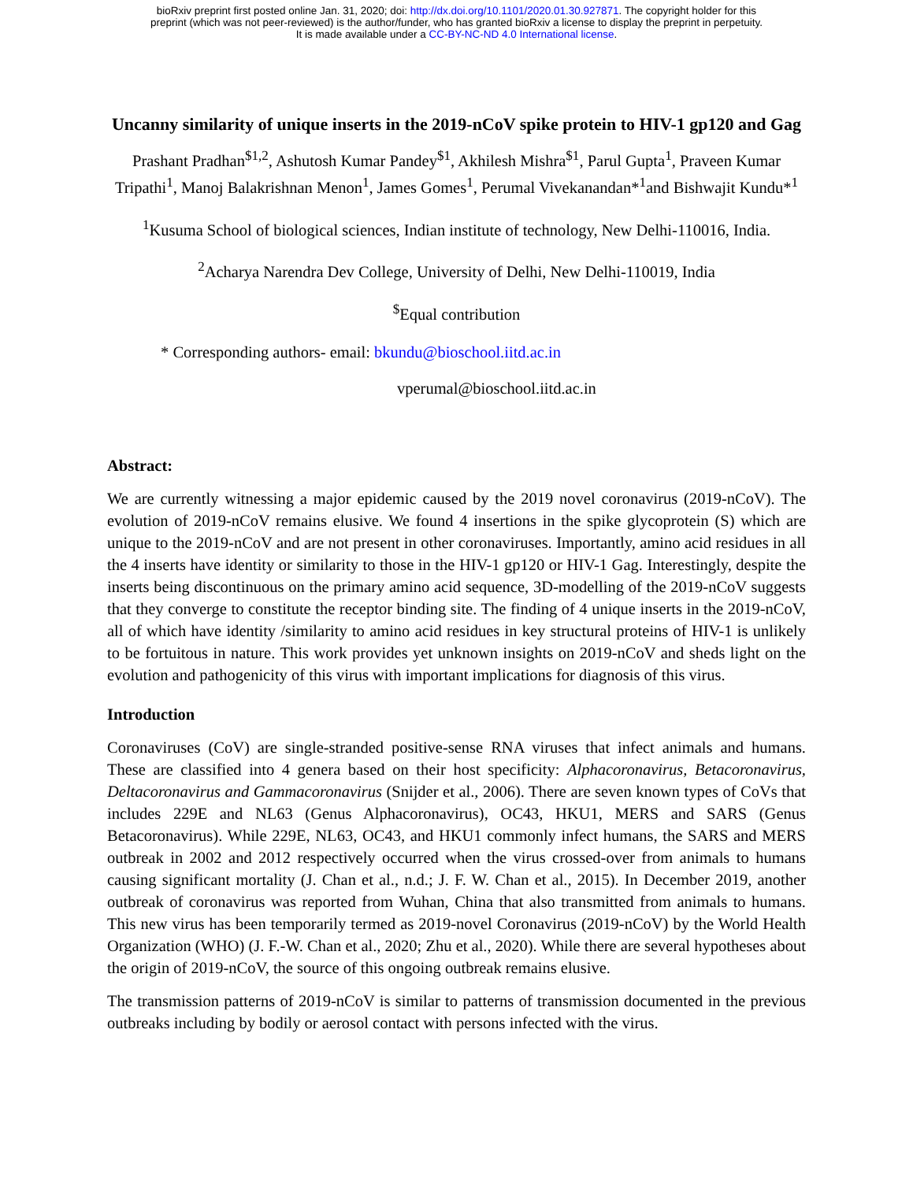bioRxiv preprint first posted online Jan. 31, 2020; doi: http://dx.doi.org/10.1101/2020.01.30.927871. The copyright holder for this
preprint (which was not peer-reviewed) is the author/funder, who has granted bioRxiv a license to display the preprint in perpetuity.
It is made available under a CC-BY-NC-ND 4.0 International license.
Uncanny similarity of unique inserts in the 2019-nCoV spike protein to HIV-1 gp120 and Gag
Prashant Pradhan<sup>$1,2</sup>, Ashutosh Kumar Pandey<sup>$1</sup>, Akhilesh Mishra<sup>$1</sup>, Parul Gupta<sup>1</sup>, Praveen Kumar Tripathi<sup>1</sup>, Manoj Balakrishnan Menon<sup>1</sup>, James Gomes<sup>1</sup>, Perumal Vivekanandan*<sup>1</sup>and Bishwajit Kundu*<sup>1</sup>
<sup>1</sup> Kusuma School of biological sciences, Indian institute of technology, New Delhi-110016, India.
<sup>2</sup> Acharya Narendra Dev College, University of Delhi, New Delhi-110019, India
<sup>$</sup>Equal contribution
* Corresponding authors- email: bkundu@bioschool.iitd.ac.in
vperumal@bioschool.iitd.ac.in
Abstract:
We are currently witnessing a major epidemic caused by the 2019 novel coronavirus (2019-nCoV). The evolution of 2019-nCoV remains elusive. We found 4 insertions in the spike glycoprotein (S) which are unique to the 2019-nCoV and are not present in other coronaviruses. Importantly, amino acid residues in all the 4 inserts have identity or similarity to those in the HIV-1 gp120 or HIV-1 Gag. Interestingly, despite the inserts being discontinuous on the primary amino acid sequence, 3D-modelling of the 2019-nCoV suggests that they converge to constitute the receptor binding site. The finding of 4 unique inserts in the 2019-nCoV, all of which have identity /similarity to amino acid residues in key structural proteins of HIV-1 is unlikely to be fortuitous in nature. This work provides yet unknown insights on 2019-nCoV and sheds light on the evolution and pathogenicity of this virus with important implications for diagnosis of this virus.
Introduction
Coronaviruses (CoV) are single-stranded positive-sense RNA viruses that infect animals and humans. These are classified into 4 genera based on their host specificity: Alphacoronavirus, Betacoronavirus, Deltacoronavirus and Gammacoronavirus (Snijder et al., 2006). There are seven known types of CoVs that includes 229E and NL63 (Genus Alphacoronavirus), OC43, HKU1, MERS and SARS (Genus Betacoronavirus). While 229E, NL63, OC43, and HKU1 commonly infect humans, the SARS and MERS outbreak in 2002 and 2012 respectively occurred when the virus crossed-over from animals to humans causing significant mortality (J. Chan et al., n.d.; J. F. W. Chan et al., 2015). In December 2019, another outbreak of coronavirus was reported from Wuhan, China that also transmitted from animals to humans. This new virus has been temporarily termed as 2019-novel Coronavirus (2019-nCoV) by the World Health Organization (WHO) (J. F.-W. Chan et al., 2020; Zhu et al., 2020). While there are several hypotheses about the origin of 2019-nCoV, the source of this ongoing outbreak remains elusive.
The transmission patterns of 2019-nCoV is similar to patterns of transmission documented in the previous outbreaks including by bodily or aerosol contact with persons infected with the virus.